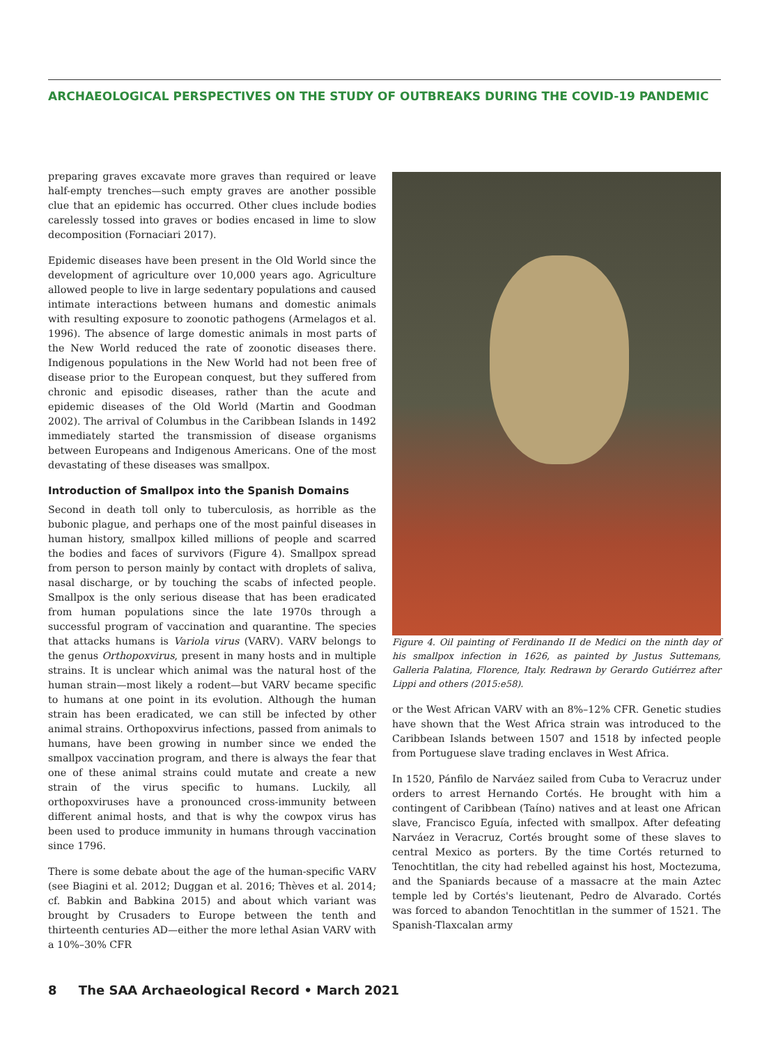ARCHAEOLOGICAL PERSPECTIVES ON THE STUDY OF OUTBREAKS DURING THE COVID-19 PANDEMIC
preparing graves excavate more graves than required or leave half-empty trenches—such empty graves are another possible clue that an epidemic has occurred. Other clues include bodies carelessly tossed into graves or bodies encased in lime to slow decomposition (Fornaciari 2017).
Epidemic diseases have been present in the Old World since the development of agriculture over 10,000 years ago. Agriculture allowed people to live in large sedentary populations and caused intimate interactions between humans and domestic animals with resulting exposure to zoonotic pathogens (Armelagos et al. 1996). The absence of large domestic animals in most parts of the New World reduced the rate of zoonotic diseases there. Indigenous populations in the New World had not been free of disease prior to the European conquest, but they suffered from chronic and episodic diseases, rather than the acute and epidemic diseases of the Old World (Martin and Goodman 2002). The arrival of Columbus in the Caribbean Islands in 1492 immediately started the transmission of disease organisms between Europeans and Indigenous Americans. One of the most devastating of these diseases was smallpox.
Introduction of Smallpox into the Spanish Domains
Second in death toll only to tuberculosis, as horrible as the bubonic plague, and perhaps one of the most painful diseases in human history, smallpox killed millions of people and scarred the bodies and faces of survivors (Figure 4). Smallpox spread from person to person mainly by contact with droplets of saliva, nasal discharge, or by touching the scabs of infected people. Smallpox is the only serious disease that has been eradicated from human populations since the late 1970s through a successful program of vaccination and quarantine. The species that attacks humans is Variola virus (VARV). VARV belongs to the genus Orthopoxvirus, present in many hosts and in multiple strains. It is unclear which animal was the natural host of the human strain—most likely a rodent—but VARV became specific to humans at one point in its evolution. Although the human strain has been eradicated, we can still be infected by other animal strains. Orthopoxvirus infections, passed from animals to humans, have been growing in number since we ended the smallpox vaccination program, and there is always the fear that one of these animal strains could mutate and create a new strain of the virus specific to humans. Luckily, all orthopoxviruses have a pronounced cross-immunity between different animal hosts, and that is why the cowpox virus has been used to produce immunity in humans through vaccination since 1796.
There is some debate about the age of the human-specific VARV (see Biagini et al. 2012; Duggan et al. 2016; Thèves et al. 2014; cf. Babkin and Babkina 2015) and about which variant was brought by Crusaders to Europe between the tenth and thirteenth centuries AD—either the more lethal Asian VARV with a 10%–30% CFR
Figure 4. Oil painting of Ferdinando II de Medici on the ninth day of his smallpox infection in 1626, as painted by Justus Suttemans, Galleria Palatina, Florence, Italy. Redrawn by Gerardo Gutiérrez after Lippi and others (2015:e58).
or the West African VARV with an 8%–12% CFR. Genetic studies have shown that the West Africa strain was introduced to the Caribbean Islands between 1507 and 1518 by infected people from Portuguese slave trading enclaves in West Africa.
In 1520, Pánfilo de Narváez sailed from Cuba to Veracruz under orders to arrest Hernando Cortés. He brought with him a contingent of Caribbean (Taíno) natives and at least one African slave, Francisco Eguía, infected with smallpox. After defeating Narváez in Veracruz, Cortés brought some of these slaves to central Mexico as porters. By the time Cortés returned to Tenochtitlan, the city had rebelled against his host, Moctezuma, and the Spaniards because of a massacre at the main Aztec temple led by Cortés's lieutenant, Pedro de Alvarado. Cortés was forced to abandon Tenochtitlan in the summer of 1521. The Spanish-Tlaxcalan army
8 The SAA Archaeological Record • March 2021